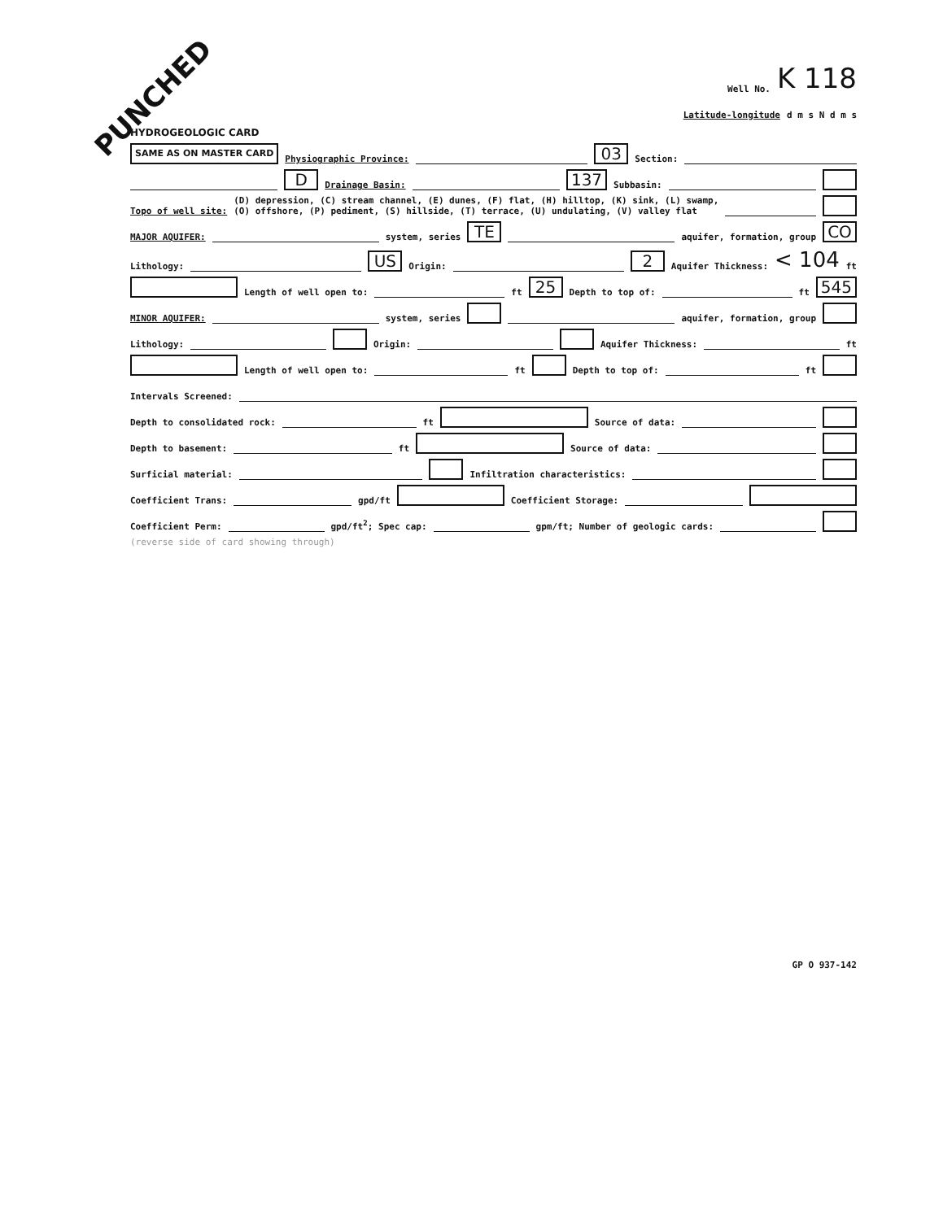PUNCHED
Well No. K 118
Latitude-longitude d m s N d m s
HYDROGEOLOGIC CARD
SAME AS ON MASTER CARD Physiographic Province: 03 Section:
D Drainage Basin: 137 Subbasin:
Topo of well site: (D) depression, (C) stream channel, (E) dunes, (F) flat, (H) hilltop, (K) sink, (L) swamp,
(O) offshore, (P) pediment, (S) hillside, (T) terrace, (U) undulating, (V) valley flat
MAJOR AQUIFER: system, series TE aquifer, formation, group CO
Lithology: US Origin: 2 Aquifer Thickness: < 104 ft
Length of well open to: ft 25 Depth to top of: ft 545
MINOR AQUIFER: system, series aquifer, formation, group
Lithology: Origin: Aquifer Thickness: ft
Length of well open to: ft Depth to top of: ft
Intervals Screened:
Depth to consolidated rock: ft Source of data:
Depth to basement: ft Source of data:
Surficial material: Infiltration characteristics:
Coefficient Trans: gpd/ft Coefficient Storage:
Coefficient Perm: gpd/ft<sup>2</sup>; Spec cap: gpm/ft; Number of geologic cards:
(reverse side of card showing through)
GP O 937-142